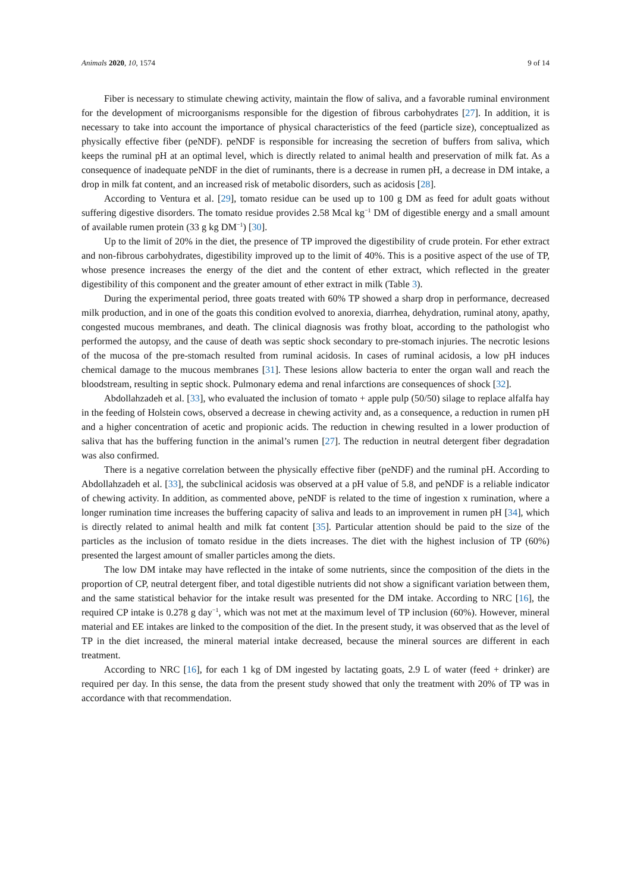Animals 2020, 10, 1574 9 of 14
Fiber is necessary to stimulate chewing activity, maintain the flow of saliva, and a favorable ruminal environment for the development of microorganisms responsible for the digestion of fibrous carbohydrates [27]. In addition, it is necessary to take into account the importance of physical characteristics of the feed (particle size), conceptualized as physically effective fiber (peNDF). peNDF is responsible for increasing the secretion of buffers from saliva, which keeps the ruminal pH at an optimal level, which is directly related to animal health and preservation of milk fat. As a consequence of inadequate peNDF in the diet of ruminants, there is a decrease in rumen pH, a decrease in DM intake, a drop in milk fat content, and an increased risk of metabolic disorders, such as acidosis [28].
According to Ventura et al. [29], tomato residue can be used up to 100 g DM as feed for adult goats without suffering digestive disorders. The tomato residue provides 2.58 Mcal kg<sup>−1</sup> DM of digestible energy and a small amount of available rumen protein (33 g kg DM<sup>−1</sup>) [30].
Up to the limit of 20% in the diet, the presence of TP improved the digestibility of crude protein. For ether extract and non-fibrous carbohydrates, digestibility improved up to the limit of 40%. This is a positive aspect of the use of TP, whose presence increases the energy of the diet and the content of ether extract, which reflected in the greater digestibility of this component and the greater amount of ether extract in milk (Table 3).
During the experimental period, three goats treated with 60% TP showed a sharp drop in performance, decreased milk production, and in one of the goats this condition evolved to anorexia, diarrhea, dehydration, ruminal atony, apathy, congested mucous membranes, and death. The clinical diagnosis was frothy bloat, according to the pathologist who performed the autopsy, and the cause of death was septic shock secondary to pre-stomach injuries. The necrotic lesions of the mucosa of the pre-stomach resulted from ruminal acidosis. In cases of ruminal acidosis, a low pH induces chemical damage to the mucous membranes [31]. These lesions allow bacteria to enter the organ wall and reach the bloodstream, resulting in septic shock. Pulmonary edema and renal infarctions are consequences of shock [32].
Abdollahzadeh et al. [33], who evaluated the inclusion of tomato + apple pulp (50/50) silage to replace alfalfa hay in the feeding of Holstein cows, observed a decrease in chewing activity and, as a consequence, a reduction in rumen pH and a higher concentration of acetic and propionic acids. The reduction in chewing resulted in a lower production of saliva that has the buffering function in the animal’s rumen [27]. The reduction in neutral detergent fiber degradation was also confirmed.
There is a negative correlation between the physically effective fiber (peNDF) and the ruminal pH. According to Abdollahzadeh et al. [33], the subclinical acidosis was observed at a pH value of 5.8, and peNDF is a reliable indicator of chewing activity. In addition, as commented above, peNDF is related to the time of ingestion x rumination, where a longer rumination time increases the buffering capacity of saliva and leads to an improvement in rumen pH [34], which is directly related to animal health and milk fat content [35]. Particular attention should be paid to the size of the particles as the inclusion of tomato residue in the diets increases. The diet with the highest inclusion of TP (60%) presented the largest amount of smaller particles among the diets.
The low DM intake may have reflected in the intake of some nutrients, since the composition of the diets in the proportion of CP, neutral detergent fiber, and total digestible nutrients did not show a significant variation between them, and the same statistical behavior for the intake result was presented for the DM intake. According to NRC [16], the required CP intake is 0.278 g day<sup>−1</sup>, which was not met at the maximum level of TP inclusion (60%). However, mineral material and EE intakes are linked to the composition of the diet. In the present study, it was observed that as the level of TP in the diet increased, the mineral material intake decreased, because the mineral sources are different in each treatment.
According to NRC [16], for each 1 kg of DM ingested by lactating goats, 2.9 L of water (feed + drinker) are required per day. In this sense, the data from the present study showed that only the treatment with 20% of TP was in accordance with that recommendation.